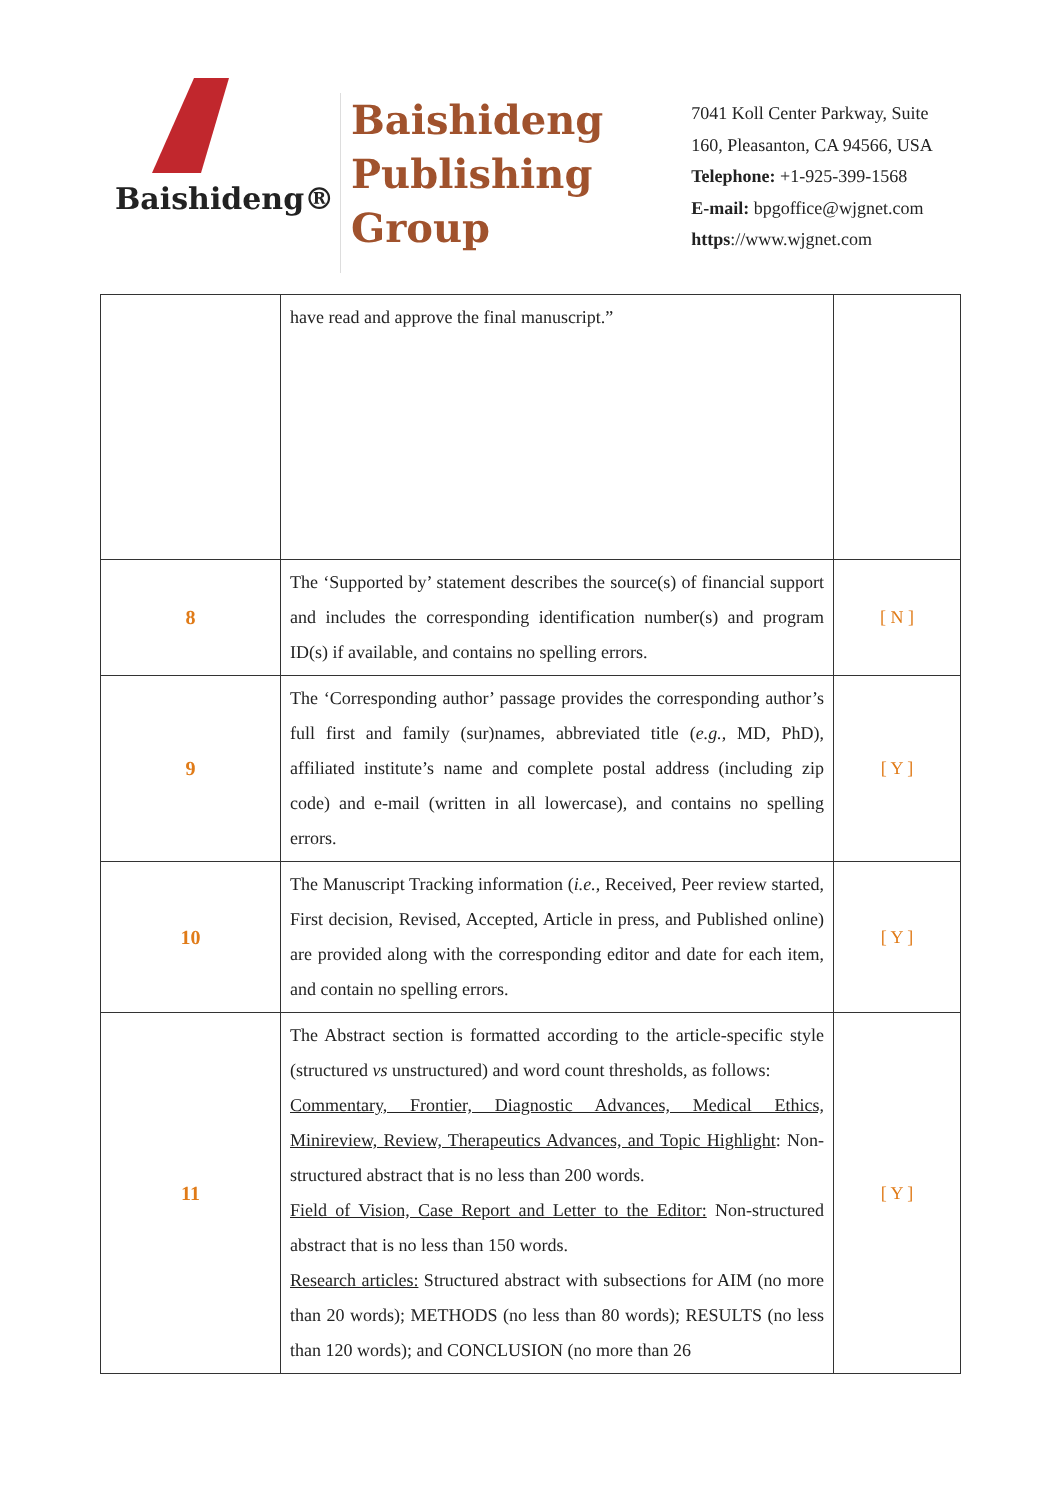Baishideng®
Baishideng
Publishing
Group
7041 Koll Center Parkway, Suite
160, Pleasanton, CA 94566, USA
Telephone: +1-925-399-1568
E-mail: bpgoffice@wjgnet.com
https://www.wjgnet.com
| | have read and approve the final manuscript.” | |
| 8 | The ‘Supported by’ statement describes the source(s) of financial support and includes the corresponding identification number(s) and program ID(s) if available, and contains no spelling errors. | [ N ] |
| 9 | The ‘Corresponding author’ passage provides the corresponding author’s full first and family (sur)names, abbreviated title ( e.g. , MD, PhD), affiliated institute’s name and complete postal address (including zip code) and e-mail (written in all lowercase), and contains no spelling errors. | [ Y ] |
| 10 | The Manuscript Tracking information ( i.e. , Received, Peer review started, First decision, Revised, Accepted, Article in press, and Published online) are provided along with the corresponding editor and date for each item, and contain no spelling errors. | [ Y ] |
| 11 | The Abstract section is formatted according to the article-specific style (structured vs unstructured) and word count thresholds, as follows: Commentary, Frontier, Diagnostic Advances, Medical Ethics, Minireview, Review, Therapeutics Advances, and Topic Highlight : Non-structured abstract that is no less than 200 words. Field of Vision, Case Report and Letter to the Editor: Non-structured abstract that is no less than 150 words. Research articles: Structured abstract with subsections for AIM (no more than 20 words); METHODS (no less than 80 words); RESULTS (no less than 120 words); and CONCLUSION (no more than 26 | [ Y ] |